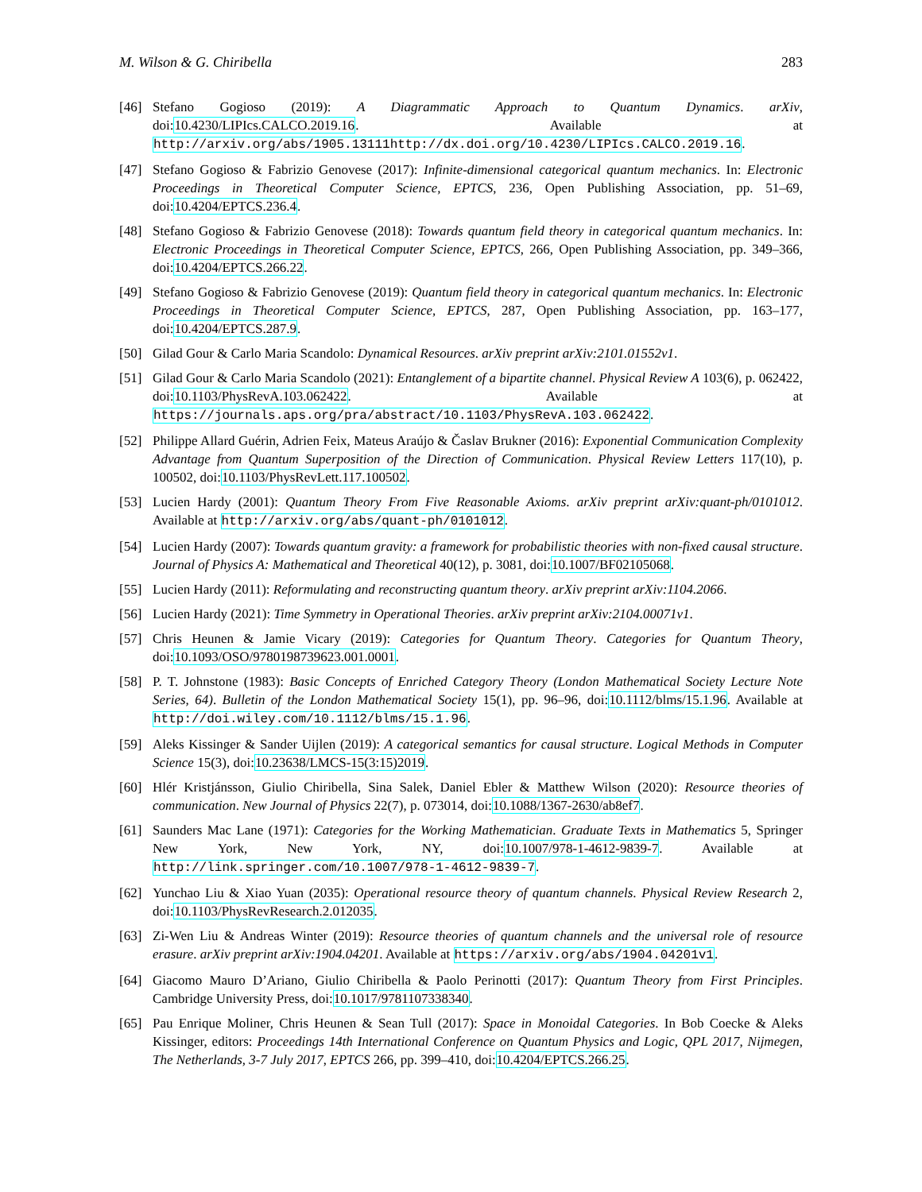M. Wilson & G. Chiribella 283
[46] Stefano Gogioso (2019): A Diagrammatic Approach to Quantum Dynamics. arXiv, doi:10.4230/LIPIcs.CALCO.2019.16. Available at http://arxiv.org/abs/1905.13111http://dx.doi.org/10.4230/LIPIcs.CALCO.2019.16.
[47] Stefano Gogioso & Fabrizio Genovese (2017): Infinite-dimensional categorical quantum mechanics. In: Electronic Proceedings in Theoretical Computer Science, EPTCS, 236, Open Publishing Association, pp. 51–69, doi:10.4204/EPTCS.236.4.
[48] Stefano Gogioso & Fabrizio Genovese (2018): Towards quantum field theory in categorical quantum mechanics. In: Electronic Proceedings in Theoretical Computer Science, EPTCS, 266, Open Publishing Association, pp. 349–366, doi:10.4204/EPTCS.266.22.
[49] Stefano Gogioso & Fabrizio Genovese (2019): Quantum field theory in categorical quantum mechanics. In: Electronic Proceedings in Theoretical Computer Science, EPTCS, 287, Open Publishing Association, pp. 163–177, doi:10.4204/EPTCS.287.9.
[50] Gilad Gour & Carlo Maria Scandolo: Dynamical Resources. arXiv preprint arXiv:2101.01552v1.
[51] Gilad Gour & Carlo Maria Scandolo (2021): Entanglement of a bipartite channel. Physical Review A 103(6), p. 062422, doi:10.1103/PhysRevA.103.062422. Available at https://journals.aps.org/pra/abstract/10.1103/PhysRevA.103.062422.
[52] Philippe Allard Guérin, Adrien Feix, Mateus Araújo & Časlav Brukner (2016): Exponential Communication Complexity Advantage from Quantum Superposition of the Direction of Communication. Physical Review Letters 117(10), p. 100502, doi:10.1103/PhysRevLett.117.100502.
[53] Lucien Hardy (2001): Quantum Theory From Five Reasonable Axioms. arXiv preprint arXiv:quant-ph/0101012. Available at http://arxiv.org/abs/quant-ph/0101012.
[54] Lucien Hardy (2007): Towards quantum gravity: a framework for probabilistic theories with non-fixed causal structure. Journal of Physics A: Mathematical and Theoretical 40(12), p. 3081, doi:10.1007/BF02105068.
[55] Lucien Hardy (2011): Reformulating and reconstructing quantum theory. arXiv preprint arXiv:1104.2066.
[56] Lucien Hardy (2021): Time Symmetry in Operational Theories. arXiv preprint arXiv:2104.00071v1.
[57] Chris Heunen & Jamie Vicary (2019): Categories for Quantum Theory. Categories for Quantum Theory, doi:10.1093/OSO/9780198739623.001.0001.
[58] P. T. Johnstone (1983): Basic Concepts of Enriched Category Theory (London Mathematical Society Lecture Note Series, 64). Bulletin of the London Mathematical Society 15(1), pp. 96–96, doi:10.1112/blms/15.1.96. Available at http://doi.wiley.com/10.1112/blms/15.1.96.
[59] Aleks Kissinger & Sander Uijlen (2019): A categorical semantics for causal structure. Logical Methods in Computer Science 15(3), doi:10.23638/LMCS-15(3:15)2019.
[60] Hlér Kristjánsson, Giulio Chiribella, Sina Salek, Daniel Ebler & Matthew Wilson (2020): Resource theories of communication. New Journal of Physics 22(7), p. 073014, doi:10.1088/1367-2630/ab8ef7.
[61] Saunders Mac Lane (1971): Categories for the Working Mathematician. Graduate Texts in Mathematics 5, Springer New York, New York, NY, doi:10.1007/978-1-4612-9839-7. Available at http://link.springer.com/10.1007/978-1-4612-9839-7.
[62] Yunchao Liu & Xiao Yuan (2035): Operational resource theory of quantum channels. Physical Review Research 2, doi:10.1103/PhysRevResearch.2.012035.
[63] Zi-Wen Liu & Andreas Winter (2019): Resource theories of quantum channels and the universal role of resource erasure. arXiv preprint arXiv:1904.04201. Available at https://arxiv.org/abs/1904.04201v1.
[64] Giacomo Mauro D’Ariano, Giulio Chiribella & Paolo Perinotti (2017): Quantum Theory from First Principles. Cambridge University Press, doi:10.1017/9781107338340.
[65] Pau Enrique Moliner, Chris Heunen & Sean Tull (2017): Space in Monoidal Categories. In Bob Coecke & Aleks Kissinger, editors: Proceedings 14th International Conference on Quantum Physics and Logic, QPL 2017, Nijmegen, The Netherlands, 3-7 July 2017, EPTCS 266, pp. 399–410, doi:10.4204/EPTCS.266.25.